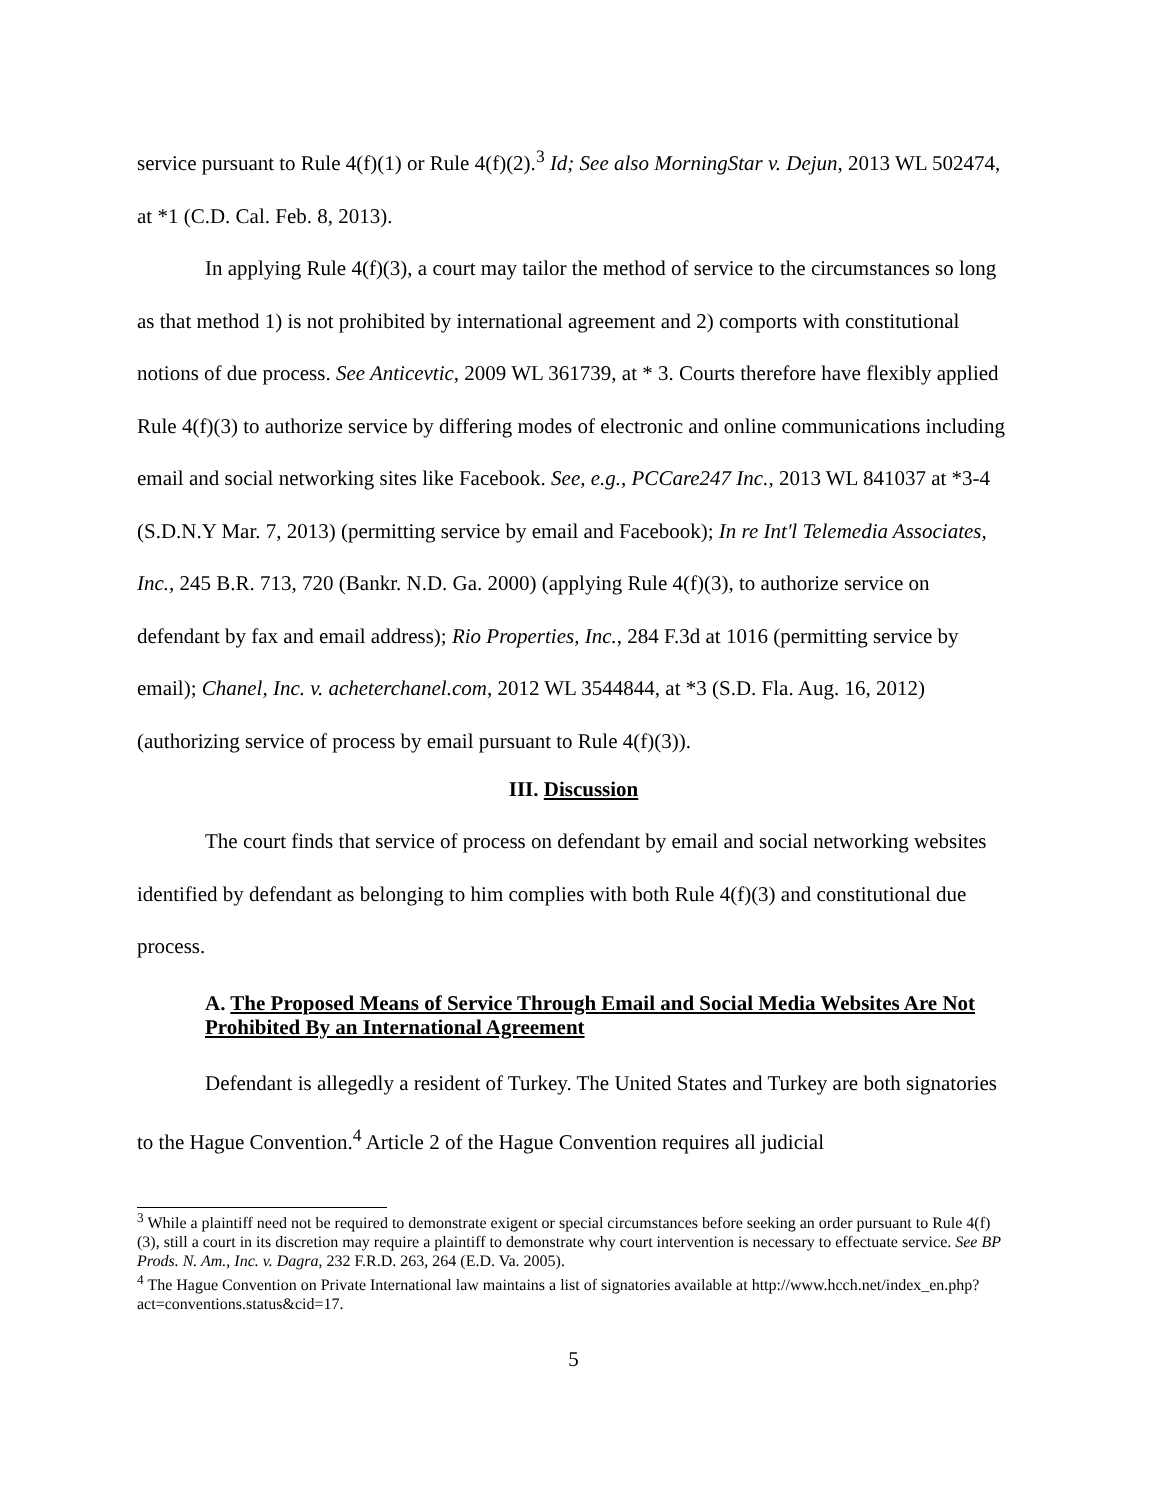service pursuant to Rule 4(f)(1) or Rule 4(f)(2).<sup>3</sup> Id; See also MorningStar v. Dejun, 2013 WL 502474, at *1 (C.D. Cal. Feb. 8, 2013).
In applying Rule 4(f)(3), a court may tailor the method of service to the circumstances so long as that method 1) is not prohibited by international agreement and 2) comports with constitutional notions of due process. See Anticevtic, 2009 WL 361739, at * 3. Courts therefore have flexibly applied Rule 4(f)(3) to authorize service by differing modes of electronic and online communications including email and social networking sites like Facebook. See, e.g., PCCare247 Inc., 2013 WL 841037 at *3-4 (S.D.N.Y Mar. 7, 2013) (permitting service by email and Facebook); In re Int'l Telemedia Associates, Inc., 245 B.R. 713, 720 (Bankr. N.D. Ga. 2000) (applying Rule 4(f)(3), to authorize service on defendant by fax and email address); Rio Properties, Inc., 284 F.3d at 1016 (permitting service by email); Chanel, Inc. v. acheterchanel.com, 2012 WL 3544844, at *3 (S.D. Fla. Aug. 16, 2012) (authorizing service of process by email pursuant to Rule 4(f)(3)).
III. Discussion
The court finds that service of process on defendant by email and social networking websites identified by defendant as belonging to him complies with both Rule 4(f)(3) and constitutional due process.
A. The Proposed Means of Service Through Email and Social Media Websites Are Not Prohibited By an International Agreement
Defendant is allegedly a resident of Turkey. The United States and Turkey are both signatories to the Hague Convention.<sup>4</sup> Article 2 of the Hague Convention requires all judicial
<sup>3</sup> While a plaintiff need not be required to demonstrate exigent or special circumstances before seeking an order pursuant to Rule 4(f)(3), still a court in its discretion may require a plaintiff to demonstrate why court intervention is necessary to effectuate service. See BP Prods. N. Am., Inc. v. Dagra, 232 F.R.D. 263, 264 (E.D. Va. 2005).
<sup>4</sup> The Hague Convention on Private International law maintains a list of signatories available at http://www.hcch.net/index_en.php?act=conventions.status&cid=17.
5